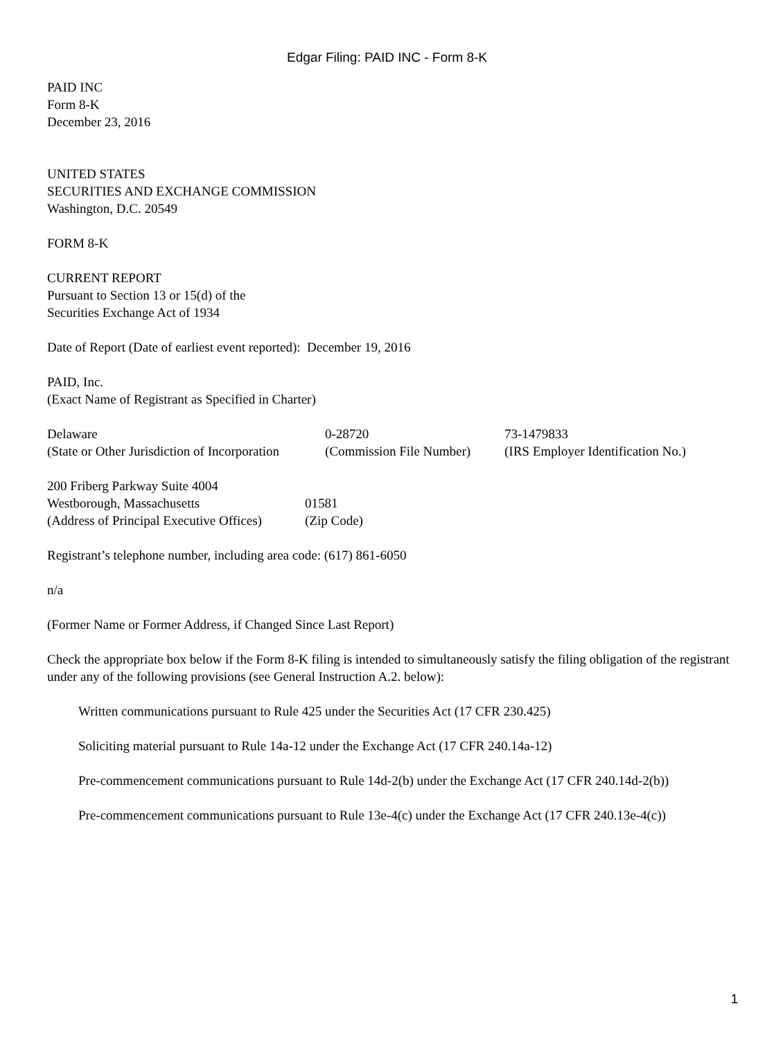Edgar Filing: PAID INC - Form 8-K
PAID INC
Form 8-K
December 23, 2016
UNITED STATES
SECURITIES AND EXCHANGE COMMISSION
Washington, D.C. 20549
FORM 8-K
CURRENT REPORT
Pursuant to Section 13 or 15(d) of the
Securities Exchange Act of 1934
Date of Report (Date of earliest event reported): December 19, 2016
PAID, Inc.
(Exact Name of Registrant as Specified in Charter)
| Delaware | 0-28720 | 73-1479833 |
| (State or Other Jurisdiction of Incorporation | (Commission File Number) | (IRS Employer Identification No.) |
| 200 Friberg Parkway Suite 4004 | |
| Westborough, Massachusetts | 01581 |
| (Address of Principal Executive Offices) | (Zip Code) |
Registrant’s telephone number, including area code: (617) 861-6050
n/a
(Former Name or Former Address, if Changed Since Last Report)
Check the appropriate box below if the Form 8-K filing is intended to simultaneously satisfy the filing obligation of the registrant under any of the following provisions (see General Instruction A.2. below):
Written communications pursuant to Rule 425 under the Securities Act (17 CFR 230.425)
Soliciting material pursuant to Rule 14a-12 under the Exchange Act (17 CFR 240.14a-12)
Pre-commencement communications pursuant to Rule 14d-2(b) under the Exchange Act (17 CFR 240.14d-2(b))
Pre-commencement communications pursuant to Rule 13e-4(c) under the Exchange Act (17 CFR 240.13e-4(c))
1